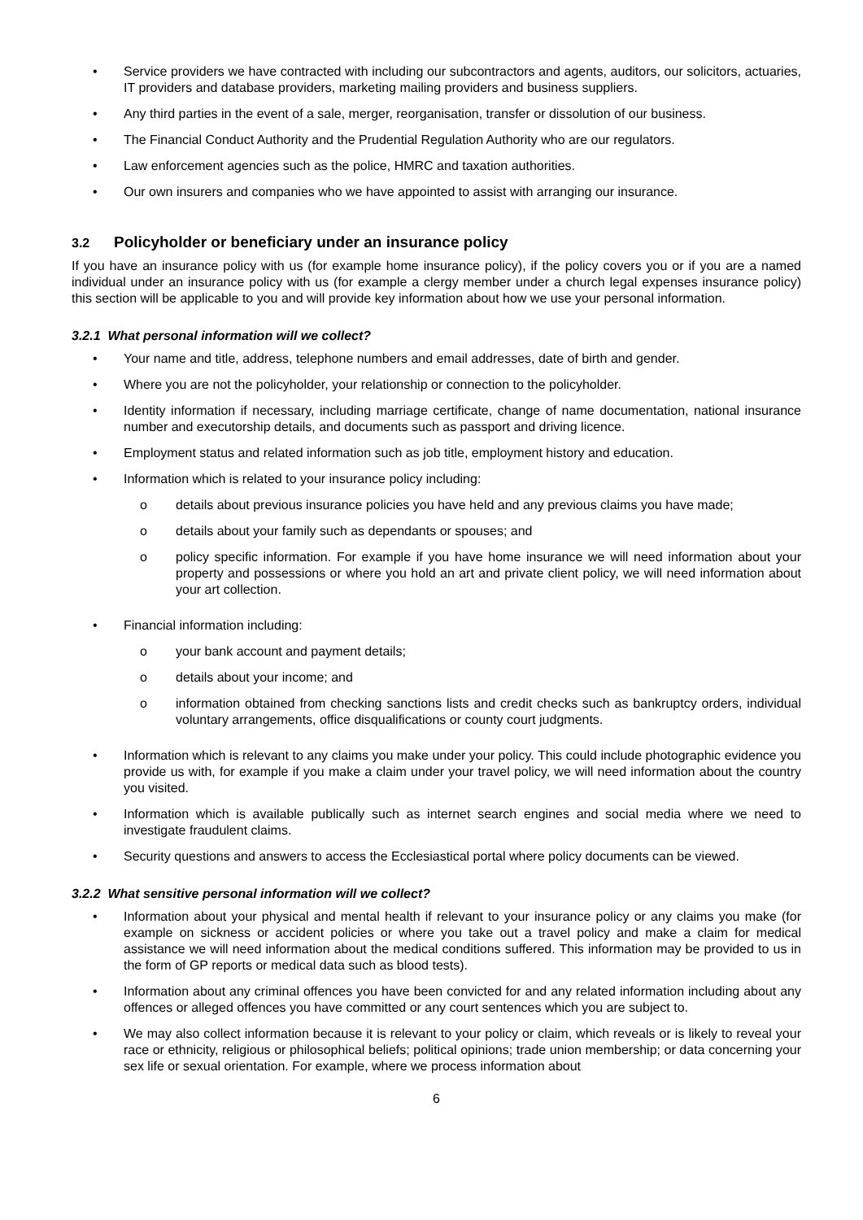• Service providers we have contracted with including our subcontractors and agents, auditors, our solicitors, actuaries, IT providers and database providers, marketing mailing providers and business suppliers.
• Any third parties in the event of a sale, merger, reorganisation, transfer or dissolution of our business.
• The Financial Conduct Authority and the Prudential Regulation Authority who are our regulators.
• Law enforcement agencies such as the police, HMRC and taxation authorities.
• Our own insurers and companies who we have appointed to assist with arranging our insurance.
3.2 Policyholder or beneficiary under an insurance policy
If you have an insurance policy with us (for example home insurance policy), if the policy covers you or if you are a named individual under an insurance policy with us (for example a clergy member under a church legal expenses insurance policy) this section will be applicable to you and will provide key information about how we use your personal information.
3.2.1 What personal information will we collect?
• Your name and title, address, telephone numbers and email addresses, date of birth and gender.
• Where you are not the policyholder, your relationship or connection to the policyholder.
• Identity information if necessary, including marriage certificate, change of name documentation, national insurance number and executorship details, and documents such as passport and driving licence.
• Employment status and related information such as job title, employment history and education.
• Information which is related to your insurance policy including:
o details about previous insurance policies you have held and any previous claims you have made;
o details about your family such as dependants or spouses; and
o policy specific information. For example if you have home insurance we will need information about your property and possessions or where you hold an art and private client policy, we will need information about your art collection.
• Financial information including:
o your bank account and payment details;
o details about your income; and
o information obtained from checking sanctions lists and credit checks such as bankruptcy orders, individual voluntary arrangements, office disqualifications or county court judgments.
• Information which is relevant to any claims you make under your policy. This could include photographic evidence you provide us with, for example if you make a claim under your travel policy, we will need information about the country you visited.
• Information which is available publically such as internet search engines and social media where we need to investigate fraudulent claims.
• Security questions and answers to access the Ecclesiastical portal where policy documents can be viewed.
3.2.2 What sensitive personal information will we collect?
• Information about your physical and mental health if relevant to your insurance policy or any claims you make (for example on sickness or accident policies or where you take out a travel policy and make a claim for medical assistance we will need information about the medical conditions suffered. This information may be provided to us in the form of GP reports or medical data such as blood tests).
• Information about any criminal offences you have been convicted for and any related information including about any offences or alleged offences you have committed or any court sentences which you are subject to.
• We may also collect information because it is relevant to your policy or claim, which reveals or is likely to reveal your race or ethnicity, religious or philosophical beliefs; political opinions; trade union membership; or data concerning your sex life or sexual orientation. For example, where we process information about
6